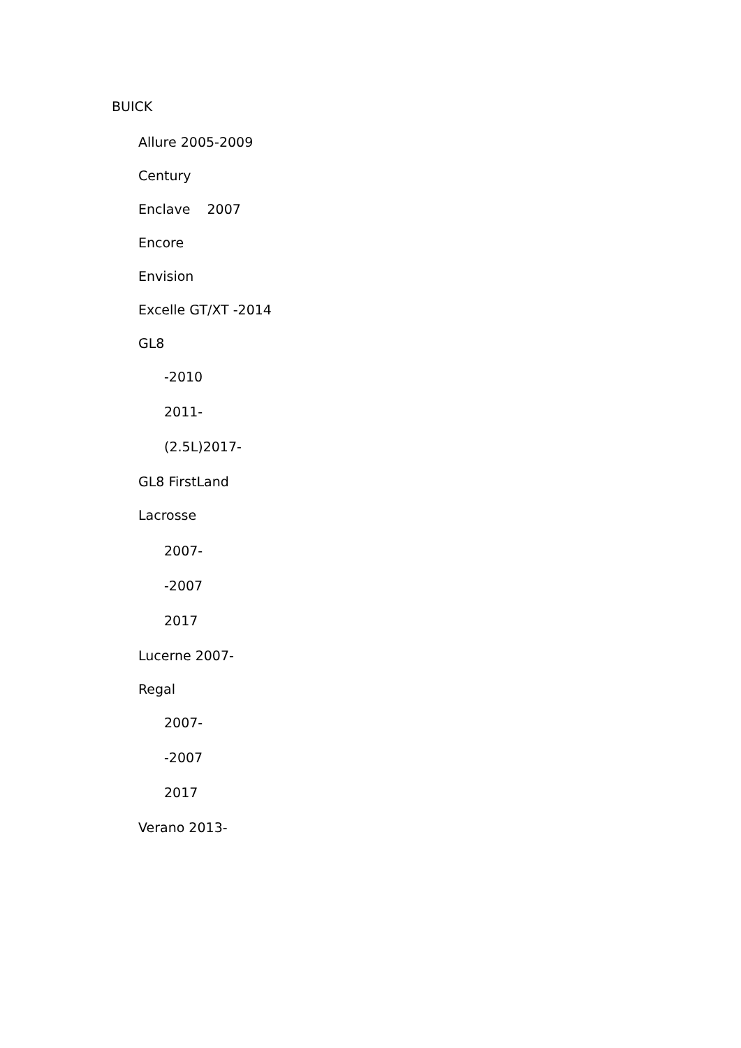BUICK
Allure 2005-2009
Century
Enclave 2007
Encore
Envision
Excelle GT/XT -2014
GL8
-2010
2011-
(2.5L)2017-
GL8 FirstLand
Lacrosse
2007-
-2007
2017
Lucerne 2007-
Regal
2007-
-2007
2017
Verano 2013-